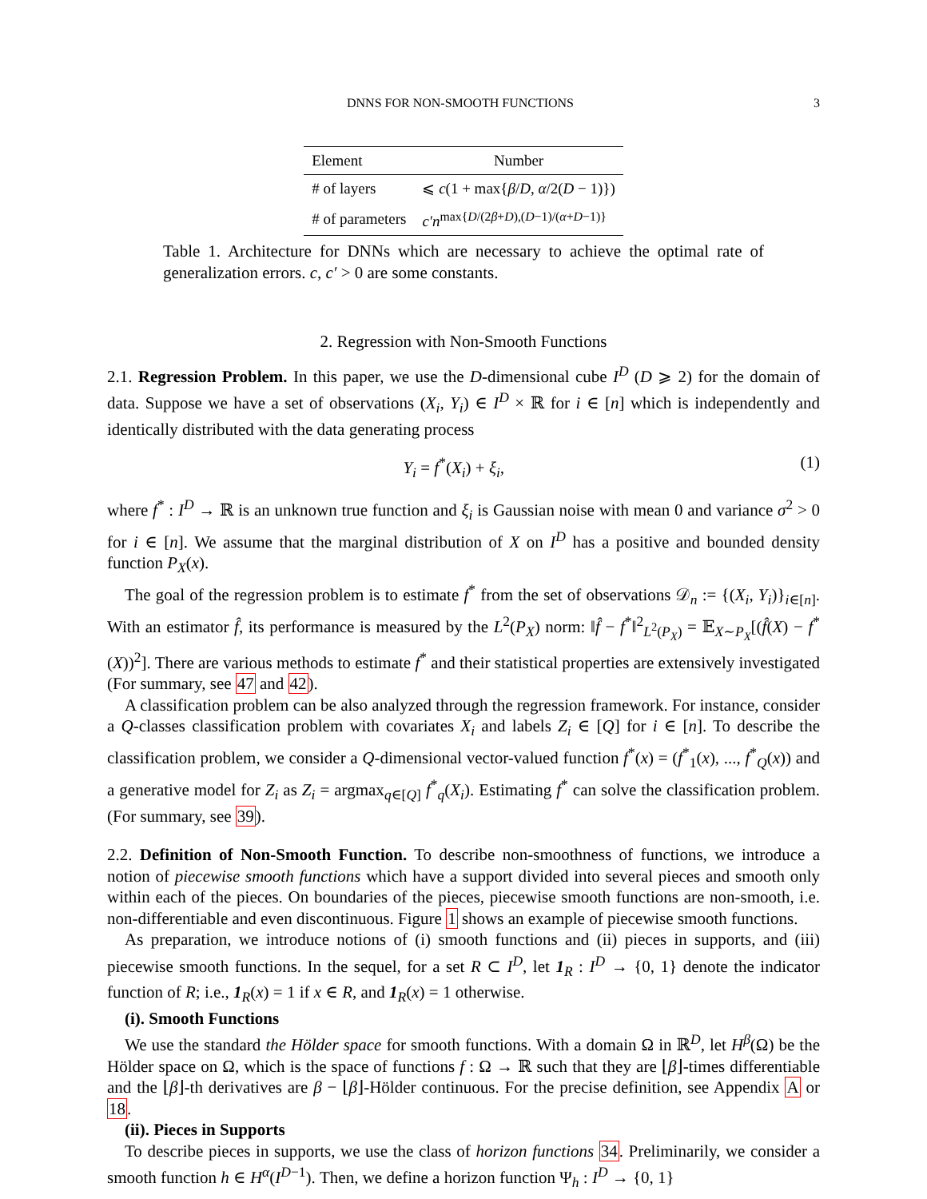DNNS FOR NON-SMOOTH FUNCTIONS 3
| Element | Number |
| --- | --- |
| # of layers | ⩽ c (1 + max{ β / D , α /2( D − 1)}) |
| # of parameters | c′n<sup>max{D/(2β+D),(D−1)/(α+D−1)}</sup> |
Table 1. Architecture for DNNs which are necessary to achieve the optimal rate of generalization errors. c, c′ > 0 are some constants.
2. Regression with Non-Smooth Functions
2.1. Regression Problem. In this paper, we use the D-dimensional cube I<sup>D</sup> (D ⩾ 2) for the domain of data. Suppose we have a set of observations (X<sub>i</sub>, Y<sub>i</sub>) ∈ I<sup>D</sup> × ℝ for i ∈ [n] which is independently and identically distributed with the data generating process
Y<sub>i</sub> = f<sup>*</sup>(X<sub>i</sub>) + ξ<sub>i</sub>, (1)
where f<sup>*</sup> : I<sup>D</sup> → ℝ is an unknown true function and ξ<sub>i</sub> is Gaussian noise with mean 0 and variance σ<sup>2</sup> > 0 for i ∈ [n]. We assume that the marginal distribution of X on I<sup>D</sup> has a positive and bounded density function P<sub>X</sub>(x).
The goal of the regression problem is to estimate f<sup>*</sup> from the set of observations 𝒟<sub>n</sub> := {(X<sub>i</sub>, Y<sub>i</sub>)}<sub>i∈[n]</sub>. With an estimator f̂, its performance is measured by the L<sup>2</sup>(P<sub>X</sub>) norm: ‖f̂ − f<sup>*</sup>‖<sup>2</sup><sub>L<sup>2</sup>(P<sub>X</sub>)</sub> = 𝔼<sub>X∼P<sub>X</sub></sub>[(f̂(X) − f<sup>*</sup>(X))<sup>2</sup>]. There are various methods to estimate f<sup>*</sup> and their statistical properties are extensively investigated (For summary, see 47 and 42).
A classification problem can be also analyzed through the regression framework. For instance, consider a Q-classes classification problem with covariates X<sub>i</sub> and labels Z<sub>i</sub> ∈ [Q] for i ∈ [n]. To describe the classification problem, we consider a Q-dimensional vector-valued function f<sup>*</sup>(x) = (f<sup>*</sup><sub>1</sub>(x), ..., f<sup>*</sup><sub>Q</sub>(x)) and a generative model for Z<sub>i</sub> as Z<sub>i</sub> = argmax<sub>q∈[Q]</sub> f<sup>*</sup><sub>q</sub>(X<sub>i</sub>). Estimating f<sup>*</sup> can solve the classification problem. (For summary, see 39).
2.2. Definition of Non-Smooth Function. To describe non-smoothness of functions, we introduce a notion of piecewise smooth functions which have a support divided into several pieces and smooth only within each of the pieces. On boundaries of the pieces, piecewise smooth functions are non-smooth, i.e. non-differentiable and even discontinuous. Figure 1 shows an example of piecewise smooth functions.
As preparation, we introduce notions of (i) smooth functions and (ii) pieces in supports, and (iii) piecewise smooth functions. In the sequel, for a set R ⊂ I<sup>D</sup>, let 1<sub>R</sub> : I<sup>D</sup> → {0, 1} denote the indicator function of R; i.e., 1<sub>R</sub>(x) = 1 if x ∈ R, and 1<sub>R</sub>(x) = 1 otherwise.
(i). Smooth Functions
We use the standard the Hölder space for smooth functions. With a domain Ω in ℝ<sup>D</sup>, let H<sup>β</sup>(Ω) be the Hölder space on Ω, which is the space of functions f : Ω → ℝ such that they are ⌊β⌋-times differentiable and the ⌊β⌋-th derivatives are β − ⌊β⌋-Hölder continuous. For the precise definition, see Appendix A or 18.
(ii). Pieces in Supports
To describe pieces in supports, we use the class of horizon functions 34. Preliminarily, we consider a smooth function h ∈ H<sup>α</sup>(I<sup>D−1</sup>). Then, we define a horizon function Ψ<sub>h</sub> : I<sup>D</sup> → {0, 1}